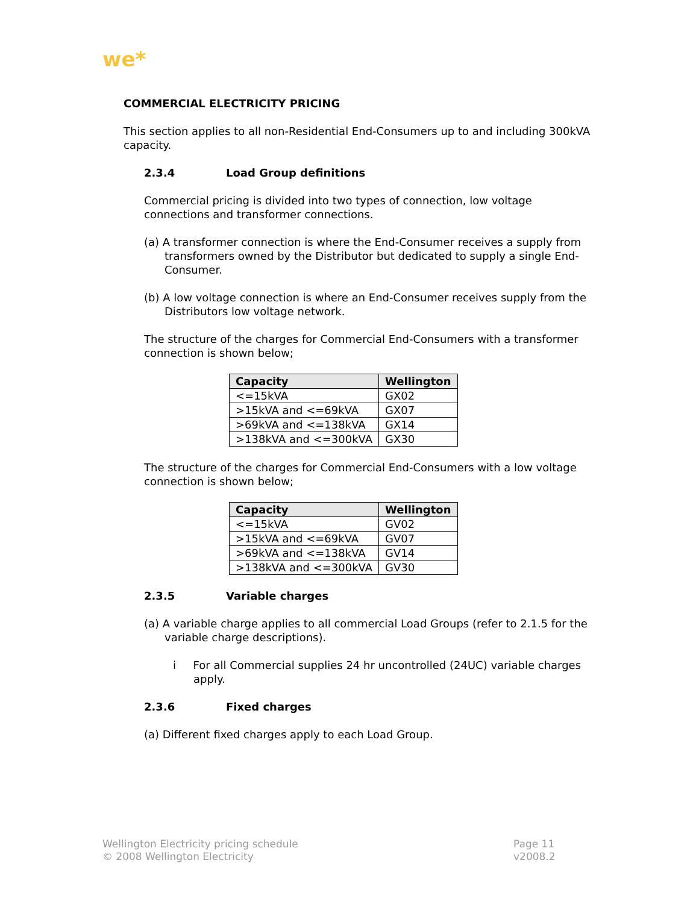we*
COMMERCIAL ELECTRICITY PRICING
This section applies to all non-Residential End-Consumers up to and including 300kVA capacity.
2.3.4 Load Group definitions
Commercial pricing is divided into two types of connection, low voltage connections and transformer connections.
(a) A transformer connection is where the End-Consumer receives a supply from transformers owned by the Distributor but dedicated to supply a single End-Consumer.
(b) A low voltage connection is where an End-Consumer receives supply from the Distributors low voltage network.
The structure of the charges for Commercial End-Consumers with a transformer connection is shown below;
| Capacity | Wellington |
| --- | --- |
| <=15kVA | GX02 |
| >15kVA and <=69kVA | GX07 |
| >69kVA and <=138kVA | GX14 |
| >138kVA and <=300kVA | GX30 |
The structure of the charges for Commercial End-Consumers with a low voltage connection is shown below;
| Capacity | Wellington |
| --- | --- |
| <=15kVA | GV02 |
| >15kVA and <=69kVA | GV07 |
| >69kVA and <=138kVA | GV14 |
| >138kVA and <=300kVA | GV30 |
2.3.5 Variable charges
(a) A variable charge applies to all commercial Load Groups (refer to 2.1.5 for the variable charge descriptions).
i For all Commercial supplies 24 hr uncontrolled (24UC) variable charges apply.
2.3.6 Fixed charges
(a) Different fixed charges apply to each Load Group.
Wellington Electricity pricing schedule
© 2008 Wellington Electricity
Page 11
v2008.2